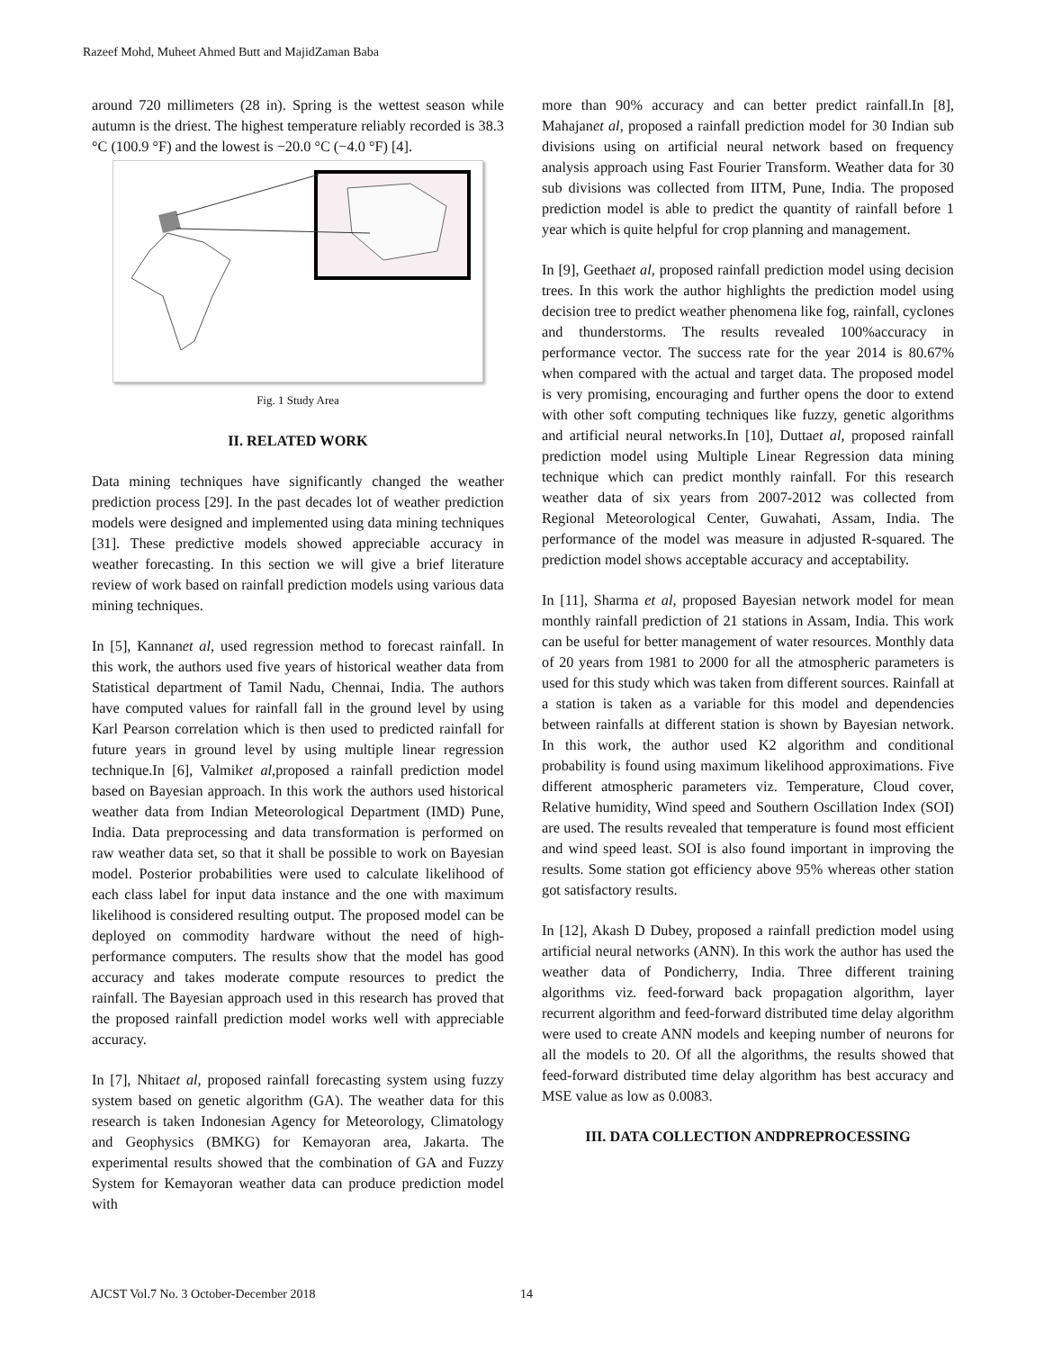Razeef Mohd, Muheet Ahmed Butt and MajidZaman Baba
around 720 millimeters (28 in). Spring is the wettest season while autumn is the driest. The highest temperature reliably recorded is 38.3 °C (100.9 °F) and the lowest is −20.0 °C (−4.0 °F) [4].
Fig. 1 Study Area
II. RELATED WORK
Data mining techniques have significantly changed the weather prediction process [29]. In the past decades lot of weather prediction models were designed and implemented using data mining techniques [31]. These predictive models showed appreciable accuracy in weather forecasting. In this section we will give a brief literature review of work based on rainfall prediction models using various data mining techniques.
In [5], Kannanet al, used regression method to forecast rainfall. In this work, the authors used five years of historical weather data from Statistical department of Tamil Nadu, Chennai, India. The authors have computed values for rainfall fall in the ground level by using Karl Pearson correlation which is then used to predicted rainfall for future years in ground level by using multiple linear regression technique.In [6], Valmiket al, proposed a rainfall prediction model based on Bayesian approach. In this work the authors used historical weather data from Indian Meteorological Department (IMD) Pune, India. Data preprocessing and data transformation is performed on raw weather data set, so that it shall be possible to work on Bayesian model. Posterior probabilities were used to calculate likelihood of each class label for input data instance and the one with maximum likelihood is considered resulting output. The proposed model can be deployed on commodity hardware without the need of high-performance computers. The results show that the model has good accuracy and takes moderate compute resources to predict the rainfall. The Bayesian approach used in this research has proved that the proposed rainfall prediction model works well with appreciable accuracy.
In [7], Nhitaet al, proposed rainfall forecasting system using fuzzy system based on genetic algorithm (GA). The weather data for this research is taken Indonesian Agency for Meteorology, Climatology and Geophysics (BMKG) for Kemayoran area, Jakarta. The experimental results showed that the combination of GA and Fuzzy System for Kemayoran weather data can produce prediction model with
more than 90% accuracy and can better predict rainfall.In [8], Mahajanet al, proposed a rainfall prediction model for 30 Indian sub divisions using on artificial neural network based on frequency analysis approach using Fast Fourier Transform. Weather data for 30 sub divisions was collected from IITM, Pune, India. The proposed prediction model is able to predict the quantity of rainfall before 1 year which is quite helpful for crop planning and management.
In [9], Geethaet al, proposed rainfall prediction model using decision trees. In this work the author highlights the prediction model using decision tree to predict weather phenomena like fog, rainfall, cyclones and thunderstorms. The results revealed 100%accuracy in performance vector. The success rate for the year 2014 is 80.67% when compared with the actual and target data. The proposed model is very promising, encouraging and further opens the door to extend with other soft computing techniques like fuzzy, genetic algorithms and artificial neural networks.In [10], Duttaet al, proposed rainfall prediction model using Multiple Linear Regression data mining technique which can predict monthly rainfall. For this research weather data of six years from 2007-2012 was collected from Regional Meteorological Center, Guwahati, Assam, India. The performance of the model was measure in adjusted R-squared. The prediction model shows acceptable accuracy and acceptability.
In [11], Sharma et al, proposed Bayesian network model for mean monthly rainfall prediction of 21 stations in Assam, India. This work can be useful for better management of water resources. Monthly data of 20 years from 1981 to 2000 for all the atmospheric parameters is used for this study which was taken from different sources. Rainfall at a station is taken as a variable for this model and dependencies between rainfalls at different station is shown by Bayesian network. In this work, the author used K2 algorithm and conditional probability is found using maximum likelihood approximations. Five different atmospheric parameters viz. Temperature, Cloud cover, Relative humidity, Wind speed and Southern Oscillation Index (SOI) are used. The results revealed that temperature is found most efficient and wind speed least. SOI is also found important in improving the results. Some station got efficiency above 95% whereas other station got satisfactory results.
In [12], Akash D Dubey, proposed a rainfall prediction model using artificial neural networks (ANN). In this work the author has used the weather data of Pondicherry, India. Three different training algorithms viz. feed-forward back propagation algorithm, layer recurrent algorithm and feed-forward distributed time delay algorithm were used to create ANN models and keeping number of neurons for all the models to 20. Of all the algorithms, the results showed that feed-forward distributed time delay algorithm has best accuracy and MSE value as low as 0.0083.
III. DATA COLLECTION ANDPREPROCESSING
AJCST Vol.7 No. 3 October-December 2018
14